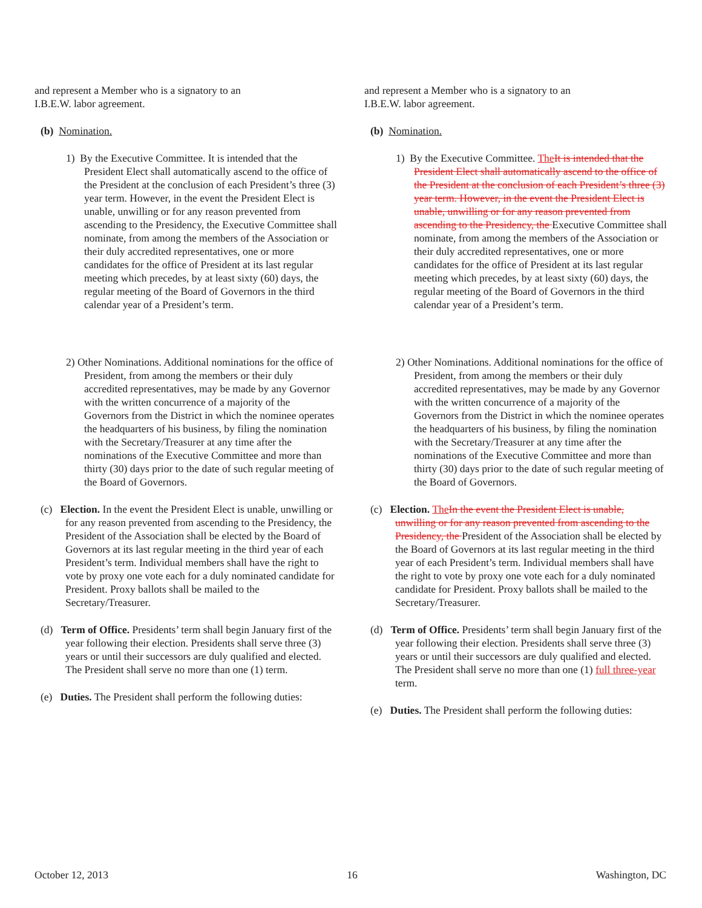and represent a Member who is a signatory to an
I.B.E.W. labor agreement.
(b) Nomination.
1) By the Executive Committee. It is intended that the President Elect shall automatically ascend to the office of the President at the conclusion of each President’s three (3) year term. However, in the event the President Elect is unable, unwilling or for any reason prevented from ascending to the Presidency, the Executive Committee shall nominate, from among the members of the Association or their duly accredited representatives, one or more candidates for the office of President at its last regular meeting which precedes, by at least sixty (60) days, the regular meeting of the Board of Governors in the third calendar year of a President’s term.
2) Other Nominations. Additional nominations for the office of President, from among the members or their duly accredited representatives, may be made by any Governor with the written concurrence of a majority of the Governors from the District in which the nominee operates the headquarters of his business, by filing the nomination with the Secretary/Treasurer at any time after the nominations of the Executive Committee and more than thirty (30) days prior to the date of such regular meeting of the Board of Governors.
(c) Election. In the event the President Elect is unable, unwilling or for any reason prevented from ascending to the Presidency, the President of the Association shall be elected by the Board of Governors at its last regular meeting in the third year of each President’s term. Individual members shall have the right to vote by proxy one vote each for a duly nominated candidate for President. Proxy ballots shall be mailed to the Secretary/Treasurer.
(d) Term of Office. Presidents’ term shall begin January first of the year following their election. Presidents shall serve three (3) years or until their successors are duly qualified and elected. The President shall serve no more than one (1) term.
(e) Duties. The President shall perform the following duties:
and represent a Member who is a signatory to an
I.B.E.W. labor agreement.
(b) Nomination.
1) By the Executive Committee. The It is intended that the President Elect shall automatically ascend to the office of the President at the conclusion of each President’s three (3) year term. However, in the event the President Elect is unable, unwilling or for any reason prevented from ascending to the Presidency, the Executive Committee shall nominate, from among the members of the Association or their duly accredited representatives, one or more candidates for the office of President at its last regular meeting which precedes, by at least sixty (60) days, the regular meeting of the Board of Governors in the third calendar year of a President’s term.
2) Other Nominations. Additional nominations for the office of President, from among the members or their duly accredited representatives, may be made by any Governor with the written concurrence of a majority of the Governors from the District in which the nominee operates the headquarters of his business, by filing the nomination with the Secretary/Treasurer at any time after the nominations of the Executive Committee and more than thirty (30) days prior to the date of such regular meeting of the Board of Governors.
(c) Election. The In the event the President Elect is unable, unwilling or for any reason prevented from ascending to the Presidency, the President of the Association shall be elected by the Board of Governors at its last regular meeting in the third year of each President’s term. Individual members shall have the right to vote by proxy one vote each for a duly nominated candidate for President. Proxy ballots shall be mailed to the Secretary/Treasurer.
(d) Term of Office. Presidents’ term shall begin January first of the year following their election. Presidents shall serve three (3) years or until their successors are duly qualified and elected. The President shall serve no more than one (1) full three-year term.
(e) Duties. The President shall perform the following duties:
October 12, 2013 16 Washington, DC